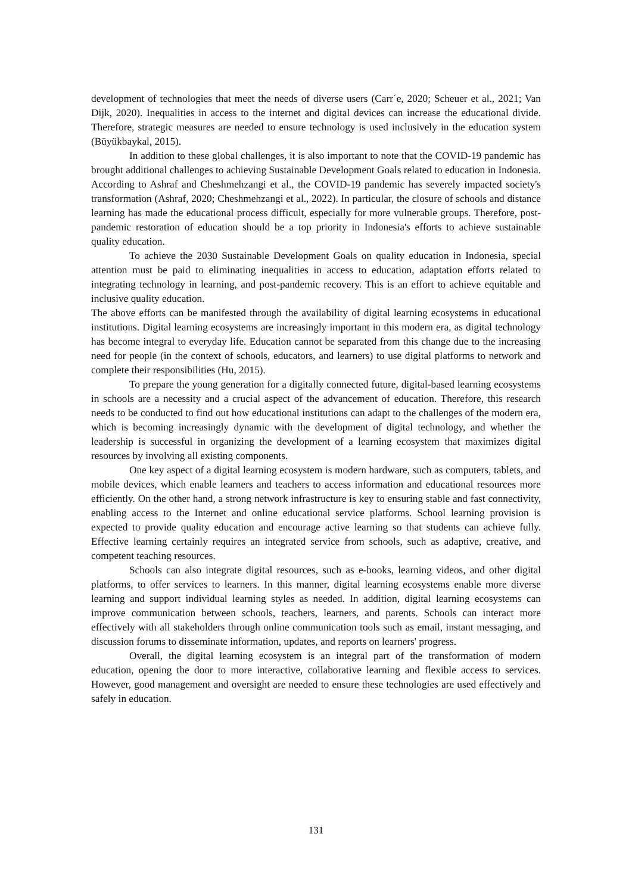development of technologies that meet the needs of diverse users (Carr´e, 2020; Scheuer et al., 2021; Van Dijk, 2020). Inequalities in access to the internet and digital devices can increase the educational divide. Therefore, strategic measures are needed to ensure technology is used inclusively in the education system (Büyükbaykal, 2015).
In addition to these global challenges, it is also important to note that the COVID-19 pandemic has brought additional challenges to achieving Sustainable Development Goals related to education in Indonesia. According to Ashraf and Cheshmehzangi et al., the COVID-19 pandemic has severely impacted society's transformation (Ashraf, 2020; Cheshmehzangi et al., 2022). In particular, the closure of schools and distance learning has made the educational process difficult, especially for more vulnerable groups. Therefore, post-pandemic restoration of education should be a top priority in Indonesia's efforts to achieve sustainable quality education.
To achieve the 2030 Sustainable Development Goals on quality education in Indonesia, special attention must be paid to eliminating inequalities in access to education, adaptation efforts related to integrating technology in learning, and post-pandemic recovery. This is an effort to achieve equitable and inclusive quality education.
The above efforts can be manifested through the availability of digital learning ecosystems in educational institutions. Digital learning ecosystems are increasingly important in this modern era, as digital technology has become integral to everyday life. Education cannot be separated from this change due to the increasing need for people (in the context of schools, educators, and learners) to use digital platforms to network and complete their responsibilities (Hu, 2015).
To prepare the young generation for a digitally connected future, digital-based learning ecosystems in schools are a necessity and a crucial aspect of the advancement of education. Therefore, this research needs to be conducted to find out how educational institutions can adapt to the challenges of the modern era, which is becoming increasingly dynamic with the development of digital technology, and whether the leadership is successful in organizing the development of a learning ecosystem that maximizes digital resources by involving all existing components.
One key aspect of a digital learning ecosystem is modern hardware, such as computers, tablets, and mobile devices, which enable learners and teachers to access information and educational resources more efficiently. On the other hand, a strong network infrastructure is key to ensuring stable and fast connectivity, enabling access to the Internet and online educational service platforms. School learning provision is expected to provide quality education and encourage active learning so that students can achieve fully. Effective learning certainly requires an integrated service from schools, such as adaptive, creative, and competent teaching resources.
Schools can also integrate digital resources, such as e-books, learning videos, and other digital platforms, to offer services to learners. In this manner, digital learning ecosystems enable more diverse learning and support individual learning styles as needed. In addition, digital learning ecosystems can improve communication between schools, teachers, learners, and parents. Schools can interact more effectively with all stakeholders through online communication tools such as email, instant messaging, and discussion forums to disseminate information, updates, and reports on learners' progress.
Overall, the digital learning ecosystem is an integral part of the transformation of modern education, opening the door to more interactive, collaborative learning and flexible access to services. However, good management and oversight are needed to ensure these technologies are used effectively and safely in education.
131